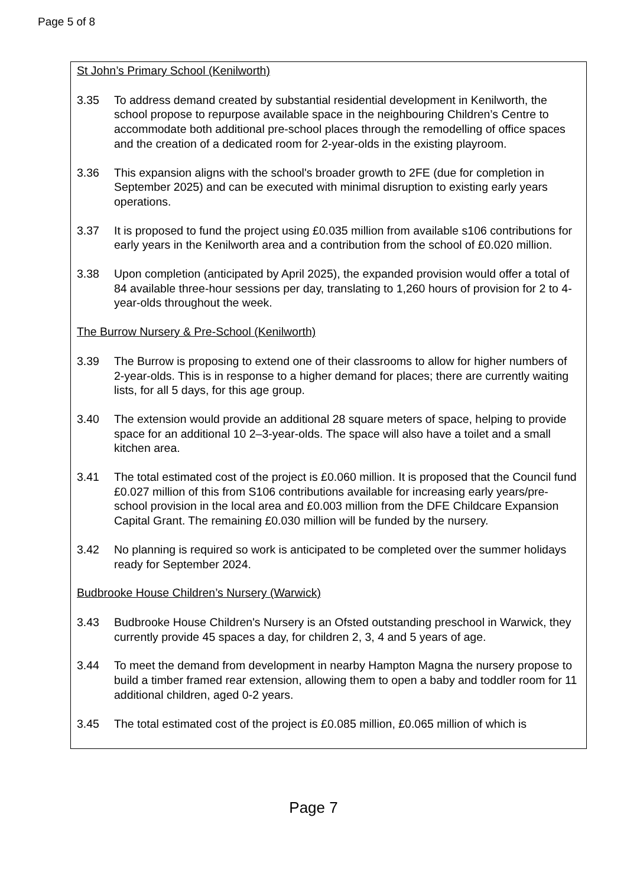Page 5 of 8
St John’s Primary School (Kenilworth)
3.35 To address demand created by substantial residential development in Kenilworth, the school propose to repurpose available space in the neighbouring Children’s Centre to accommodate both additional pre-school places through the remodelling of office spaces and the creation of a dedicated room for 2-year-olds in the existing playroom.
3.36 This expansion aligns with the school's broader growth to 2FE (due for completion in September 2025) and can be executed with minimal disruption to existing early years operations.
3.37 It is proposed to fund the project using £0.035 million from available s106 contributions for early years in the Kenilworth area and a contribution from the school of £0.020 million.
3.38 Upon completion (anticipated by April 2025), the expanded provision would offer a total of 84 available three-hour sessions per day, translating to 1,260 hours of provision for 2 to 4-year-olds throughout the week.
The Burrow Nursery & Pre-School (Kenilworth)
3.39 The Burrow is proposing to extend one of their classrooms to allow for higher numbers of 2-year-olds. This is in response to a higher demand for places; there are currently waiting lists, for all 5 days, for this age group.
3.40 The extension would provide an additional 28 square meters of space, helping to provide space for an additional 10 2–3-year-olds. The space will also have a toilet and a small kitchen area.
3.41 The total estimated cost of the project is £0.060 million. It is proposed that the Council fund £0.027 million of this from S106 contributions available for increasing early years/pre-school provision in the local area and £0.003 million from the DFE Childcare Expansion Capital Grant. The remaining £0.030 million will be funded by the nursery.
3.42 No planning is required so work is anticipated to be completed over the summer holidays ready for September 2024.
Budbrooke House Children’s Nursery (Warwick)
3.43 Budbrooke House Children's Nursery is an Ofsted outstanding preschool in Warwick, they currently provide 45 spaces a day, for children 2, 3, 4 and 5 years of age.
3.44 To meet the demand from development in nearby Hampton Magna the nursery propose to build a timber framed rear extension, allowing them to open a baby and toddler room for 11 additional children, aged 0-2 years.
3.45 The total estimated cost of the project is £0.085 million, £0.065 million of which is
Page 7